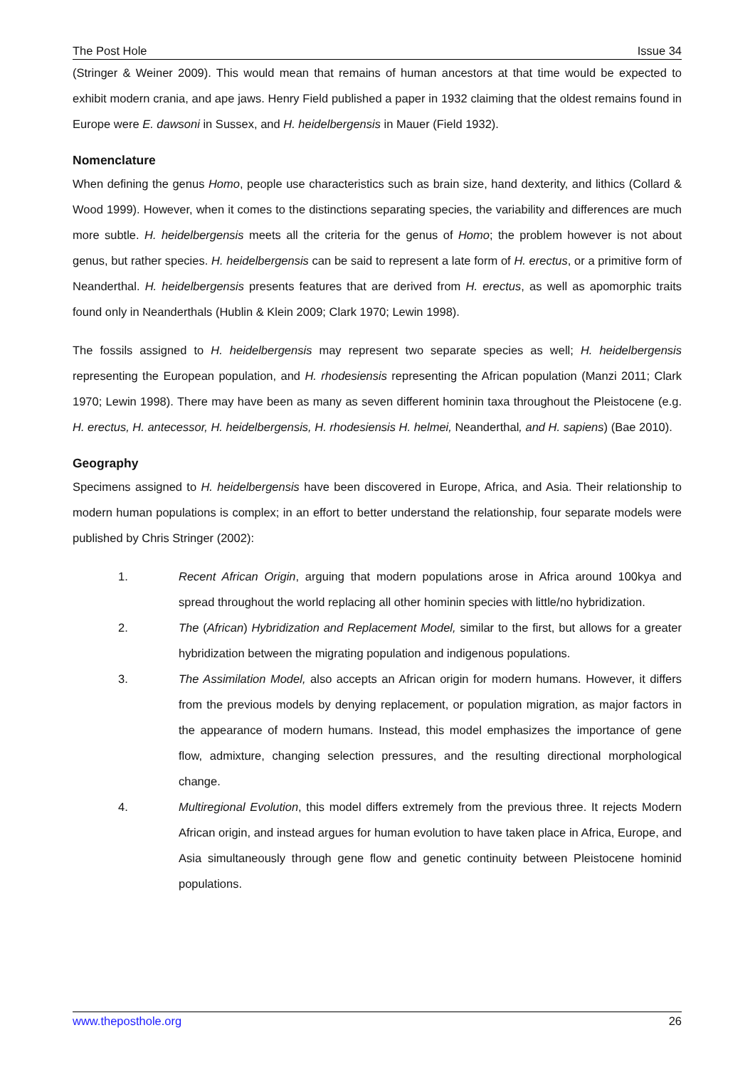The Post Hole Issue 34
(Stringer & Weiner 2009). This would mean that remains of human ancestors at that time would be expected to exhibit modern crania, and ape jaws. Henry Field published a paper in 1932 claiming that the oldest remains found in Europe were E. dawsoni in Sussex, and H. heidelbergensis in Mauer (Field 1932).
Nomenclature
When defining the genus Homo, people use characteristics such as brain size, hand dexterity, and lithics (Collard & Wood 1999). However, when it comes to the distinctions separating species, the variability and differences are much more subtle. H. heidelbergensis meets all the criteria for the genus of Homo; the problem however is not about genus, but rather species. H. heidelbergensis can be said to represent a late form of H. erectus, or a primitive form of Neanderthal. H. heidelbergensis presents features that are derived from H. erectus, as well as apomorphic traits found only in Neanderthals (Hublin & Klein 2009; Clark 1970; Lewin 1998).
The fossils assigned to H. heidelbergensis may represent two separate species as well; H. heidelbergensis representing the European population, and H. rhodesiensis representing the African population (Manzi 2011; Clark 1970; Lewin 1998). There may have been as many as seven different hominin taxa throughout the Pleistocene (e.g. H. erectus, H. antecessor, H. heidelbergensis, H. rhodesiensis H. helmei, Neanderthal, and H. sapiens) (Bae 2010).
Geography
Specimens assigned to H. heidelbergensis have been discovered in Europe, Africa, and Asia. Their relationship to modern human populations is complex; in an effort to better understand the relationship, four separate models were published by Chris Stringer (2002):
1. Recent African Origin, arguing that modern populations arose in Africa around 100kya and spread throughout the world replacing all other hominin species with little/no hybridization.
2. The (African) Hybridization and Replacement Model, similar to the first, but allows for a greater hybridization between the migrating population and indigenous populations.
3. The Assimilation Model, also accepts an African origin for modern humans. However, it differs from the previous models by denying replacement, or population migration, as major factors in the appearance of modern humans. Instead, this model emphasizes the importance of gene flow, admixture, changing selection pressures, and the resulting directional morphological change.
4. Multiregional Evolution, this model differs extremely from the previous three. It rejects Modern African origin, and instead argues for human evolution to have taken place in Africa, Europe, and Asia simultaneously through gene flow and genetic continuity between Pleistocene hominid populations.
www.theposthole.org 26